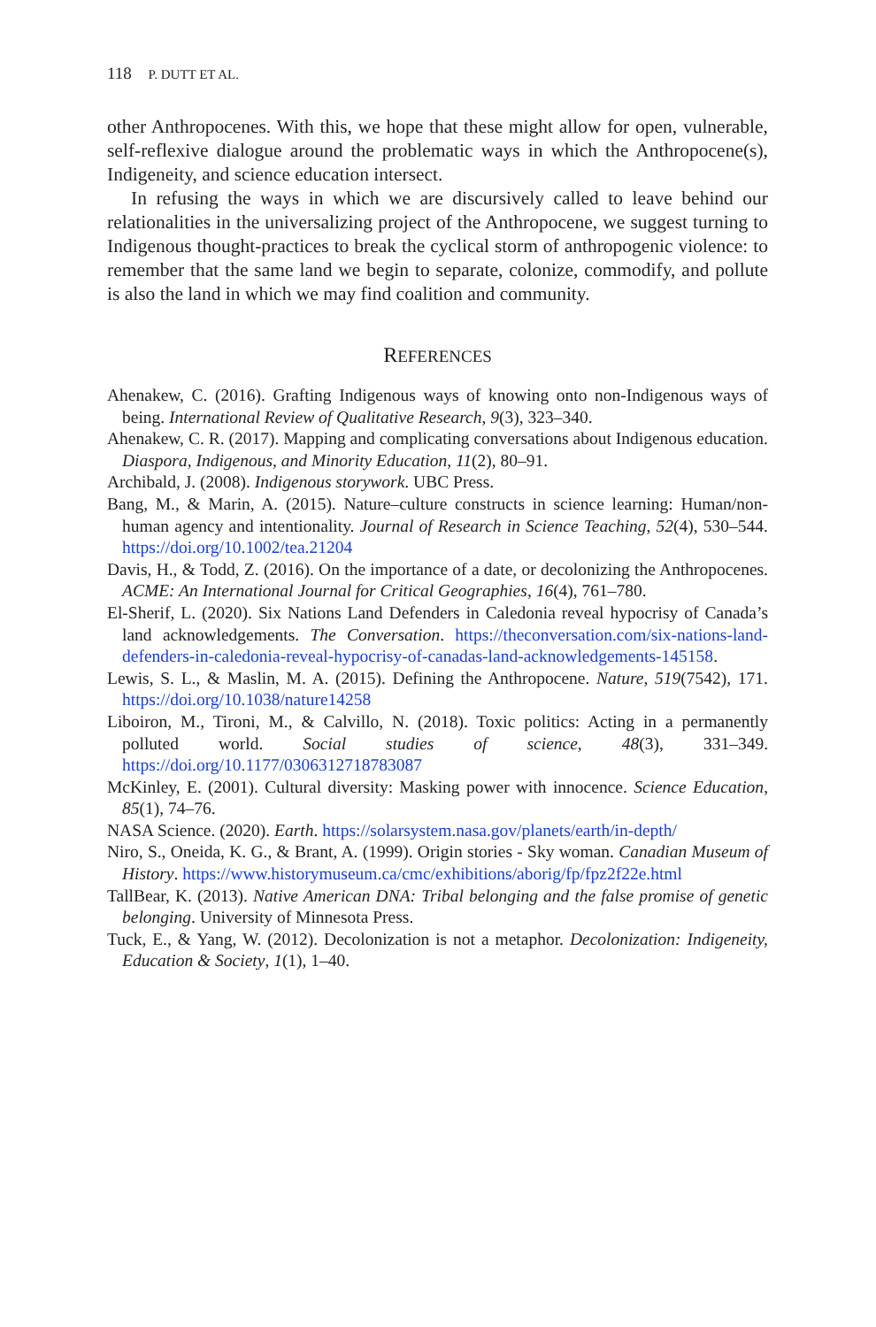118 P. DUTT ET AL.
other Anthropocenes. With this, we hope that these might allow for open, vulnerable, self-reflexive dialogue around the problematic ways in which the Anthropocene(s), Indigeneity, and science education intersect.
In refusing the ways in which we are discursively called to leave behind our relationalities in the universalizing project of the Anthropocene, we suggest turning to Indigenous thought-practices to break the cyclical storm of anthropogenic violence: to remember that the same land we begin to separate, colonize, commodify, and pollute is also the land in which we may find coalition and community.
REFERENCES
Ahenakew, C. (2016). Grafting Indigenous ways of knowing onto non-Indigenous ways of being. International Review of Qualitative Research, 9(3), 323–340.
Ahenakew, C. R. (2017). Mapping and complicating conversations about Indigenous education. Diaspora, Indigenous, and Minority Education, 11(2), 80–91.
Archibald, J. (2008). Indigenous storywork. UBC Press.
Bang, M., & Marin, A. (2015). Nature–culture constructs in science learning: Human/non-human agency and intentionality. Journal of Research in Science Teaching, 52(4), 530–544. https://doi.org/10.1002/tea.21204
Davis, H., & Todd, Z. (2016). On the importance of a date, or decolonizing the Anthropocenes. ACME: An International Journal for Critical Geographies, 16(4), 761–780.
El-Sherif, L. (2020). Six Nations Land Defenders in Caledonia reveal hypocrisy of Canada’s land acknowledgements. The Conversation. https://theconversation.com/six-nations-land-defenders-in-caledonia-reveal-hypocrisy-of-canadas-land-acknowledgements-145158.
Lewis, S. L., & Maslin, M. A. (2015). Defining the Anthropocene. Nature, 519(7542), 171. https://doi.org/10.1038/nature14258
Liboiron, M., Tironi, M., & Calvillo, N. (2018). Toxic politics: Acting in a permanently polluted world. Social studies of science, 48(3), 331–349. https://doi.org/10.1177/0306312718783087
McKinley, E. (2001). Cultural diversity: Masking power with innocence. Science Education, 85(1), 74–76.
NASA Science. (2020). Earth. https://solarsystem.nasa.gov/planets/earth/in-depth/
Niro, S., Oneida, K. G., & Brant, A. (1999). Origin stories - Sky woman. Canadian Museum of History. https://www.historymuseum.ca/cmc/exhibitions/aborig/fp/fpz2f22e.html
TallBear, K. (2013). Native American DNA: Tribal belonging and the false promise of genetic belonging. University of Minnesota Press.
Tuck, E., & Yang, W. (2012). Decolonization is not a metaphor. Decolonization: Indigeneity, Education & Society, 1(1), 1–40.